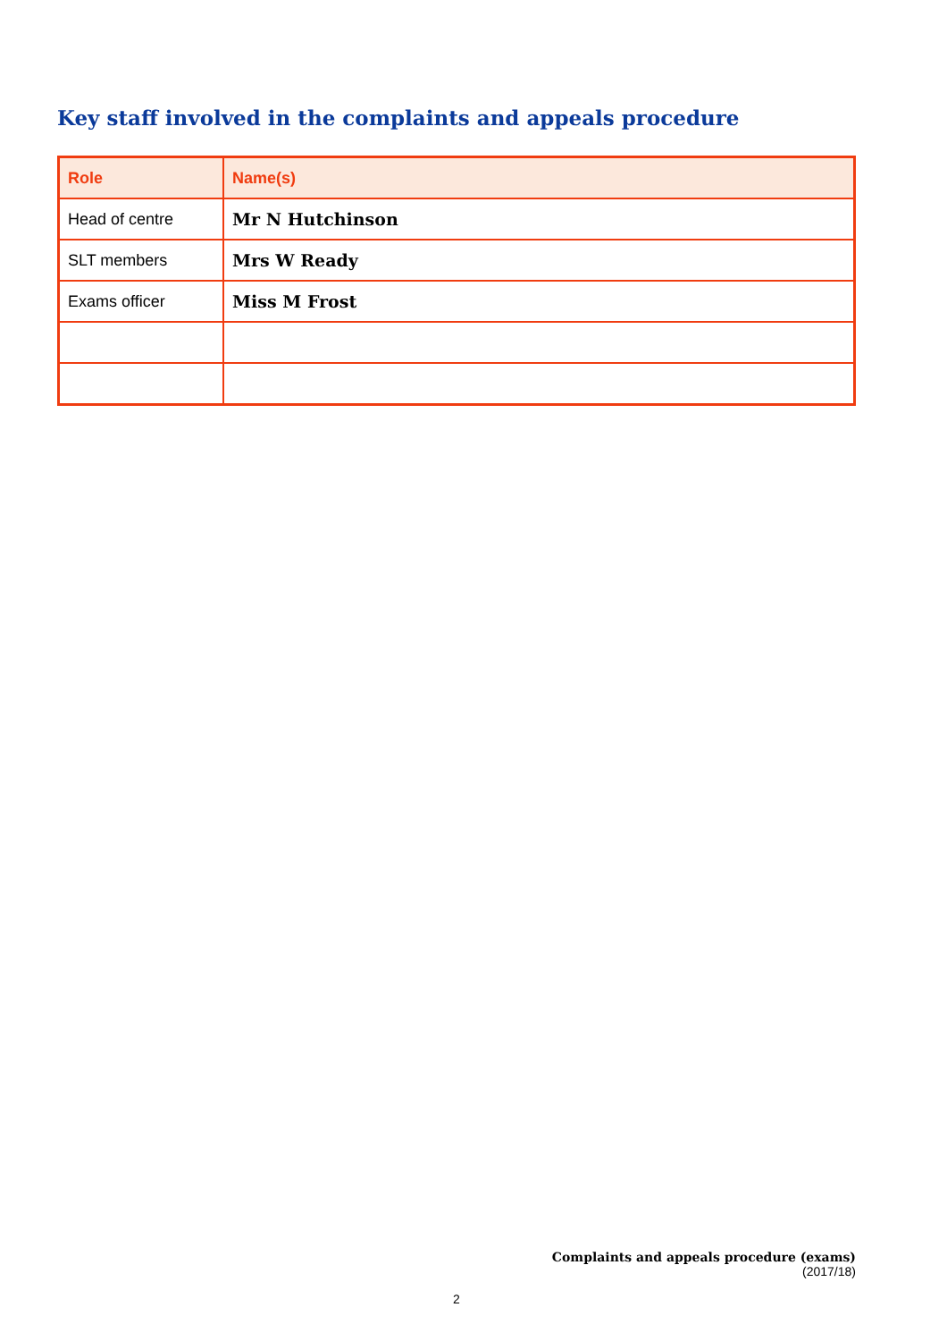Key staff involved in the complaints and appeals procedure
| Role | Name(s) |
| --- | --- |
| Head of centre | Mr N Hutchinson |
| SLT members | Mrs W Ready |
| Exams officer | Miss M Frost |
Complaints and appeals procedure (exams)
(2017/18)
2